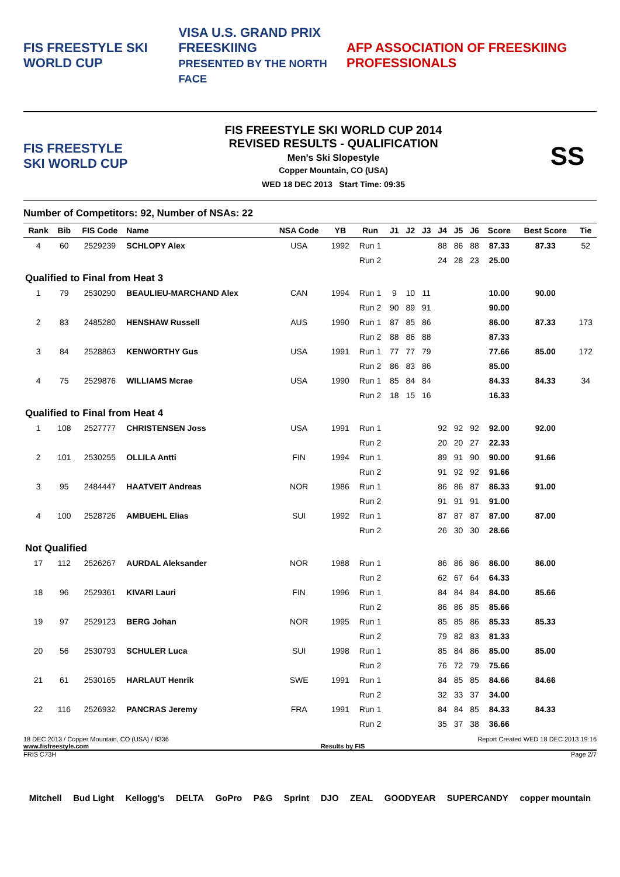FIS FREESTYLE SKI WORLD CUP VISA U.S. GRAND PRIX FREESKIING
PRESENTED BY THE NORTH FACE AFP ASSOCIATION OF FREESKIING PROFESSIONALS
FIS FREESTYLE SKI WORLD CUP
FIS FREESTYLE SKI WORLD CUP 2014
REVISED RESULTS - QUALIFICATION
Men's Ski Slopestyle
Copper Mountain, CO (USA)
WED 18 DEC 2013 Start Time: 09:35
SS
Number of Competitors: 92, Number of NSAs: 22
| Rank | Bib | FIS Code | Name | NSA Code | YB | Run | J1 | J2 | J3 | J4 | J5 | J6 | Score | Best Score | Tie |
| --- | --- | --- | --- | --- | --- | --- | --- | --- | --- | --- | --- | --- | --- | --- | --- |
| 4 | 60 | 2529239 | SCHLOPY Alex | USA | 1992 | Run 1 | | | | 88 | 86 | 88 | 87.33 | 87.33 | 52 |
| | | | | | | Run 2 | | | | 24 | 28 | 23 | 25.00 | | |
| Qualified to Final from Heat 3 | | | | | | | | | | | | | | | |
| 1 | 79 | 2530290 | BEAULIEU-MARCHAND Alex | CAN | 1994 | Run 1 | 9 | 10 | 11 | | | | 10.00 | 90.00 | |
| | | | | | | Run 2 | 90 | 89 | 91 | | | | 90.00 | | |
| 2 | 83 | 2485280 | HENSHAW Russell | AUS | 1990 | Run 1 | 87 | 85 | 86 | | | | 86.00 | 87.33 | 173 |
| | | | | | | Run 2 | 88 | 86 | 88 | | | | 87.33 | | |
| 3 | 84 | 2528863 | KENWORTHY Gus | USA | 1991 | Run 1 | 77 | 77 | 79 | | | | 77.66 | 85.00 | 172 |
| | | | | | | Run 2 | 86 | 83 | 86 | | | | 85.00 | | |
| 4 | 75 | 2529876 | WILLIAMS Mcrae | USA | 1990 | Run 1 | 85 | 84 | 84 | | | | 84.33 | 84.33 | 34 |
| | | | | | | Run 2 | 18 | 15 | 16 | | | | 16.33 | | |
| Qualified to Final from Heat 4 | | | | | | | | | | | | | | | |
| 1 | 108 | 2527777 | CHRISTENSEN Joss | USA | 1991 | Run 1 | | | | 92 | 92 | 92 | 92.00 | 92.00 | |
| | | | | | | Run 2 | | | | 20 | 20 | 27 | 22.33 | | |
| 2 | 101 | 2530255 | OLLILA Antti | FIN | 1994 | Run 1 | | | | 89 | 91 | 90 | 90.00 | 91.66 | |
| | | | | | | Run 2 | | | | 91 | 92 | 92 | 91.66 | | |
| 3 | 95 | 2484447 | HAATVEIT Andreas | NOR | 1986 | Run 1 | | | | 86 | 86 | 87 | 86.33 | 91.00 | |
| | | | | | | Run 2 | | | | 91 | 91 | 91 | 91.00 | | |
| 4 | 100 | 2528726 | AMBUEHL Elias | SUI | 1992 | Run 1 | | | | 87 | 87 | 87 | 87.00 | 87.00 | |
| | | | | | | Run 2 | | | | 26 | 30 | 30 | 28.66 | | |
| Not Qualified | | | | | | | | | | | | | | | |
| 17 | 112 | 2526267 | AURDAL Aleksander | NOR | 1988 | Run 1 | | | | 86 | 86 | 86 | 86.00 | 86.00 | |
| | | | | | | Run 2 | | | | 62 | 67 | 64 | 64.33 | | |
| 18 | 96 | 2529361 | KIVARI Lauri | FIN | 1996 | Run 1 | | | | 84 | 84 | 84 | 84.00 | 85.66 | |
| | | | | | | Run 2 | | | | 86 | 86 | 85 | 85.66 | | |
| 19 | 97 | 2529123 | BERG Johan | NOR | 1995 | Run 1 | | | | 85 | 85 | 86 | 85.33 | 85.33 | |
| | | | | | | Run 2 | | | | 79 | 82 | 83 | 81.33 | | |
| 20 | 56 | 2530793 | SCHULER Luca | SUI | 1998 | Run 1 | | | | 85 | 84 | 86 | 85.00 | 85.00 | |
| | | | | | | Run 2 | | | | 76 | 72 | 79 | 75.66 | | |
| 21 | 61 | 2530165 | HARLAUT Henrik | SWE | 1991 | Run 1 | | | | 84 | 85 | 85 | 84.66 | 84.66 | |
| | | | | | | Run 2 | | | | 32 | 33 | 37 | 34.00 | | |
| 22 | 116 | 2526932 | PANCRAS Jeremy | FRA | 1991 | Run 1 | | | | 84 | 84 | 85 | 84.33 | 84.33 | |
| | | | | | | Run 2 | | | | 35 | 37 | 38 | 36.66 | | |
18 DEC 2013 / Copper Mountain, CO (USA) / 8336 Report Created WED 18 DEC 2013 19:16
www.fisfreestyle.com Results by FIS
FRIS C73H Page 2/7
Mitchell Bud Light Kellogg's DELTA GoPro P&G Sprint DJO ZEAL GOODYEAR SUPERCANDY copper mountain